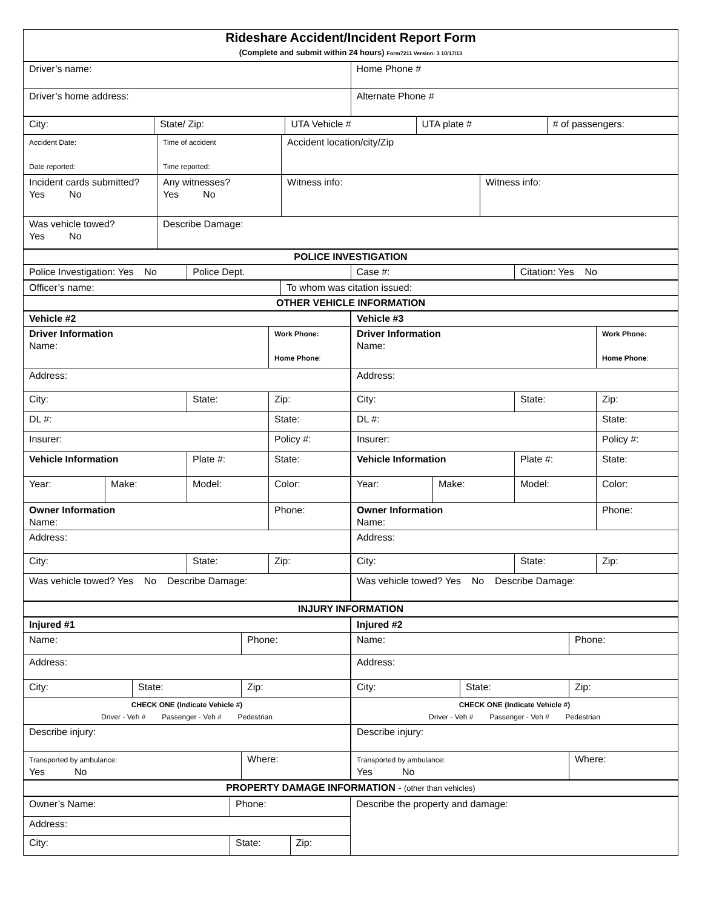| Rideshare Accident/Incident Report Form (Complete and submit within 24 hours) Form7211 Version: 3 10/17/13 | |
| Driver’s name: | Home Phone # |
| Driver’s home address: | Alternate Phone # |
| City: | State/ Zip: | UTA Vehicle # | UTA plate # | # of passengers: |
| Accident Date: Date reported: | Time of accident Time reported: | Accident location/city/Zip |
| Incident cards submitted? Yes No | Any witnesses? Yes No | Witness info: | Witness info: |
| Was vehicle towed? Yes No | Describe Damage: | | |
| POLICE INVESTIGATION | | | |
| Police Investigation: Yes No | Police Dept. | Case #: | Citation: Yes No |
| Officer’s name: | To whom was citation issued: |
| OTHER VEHICLE INFORMATION | |
| / Vehicle #2 / / / / / Driver Information Name: / / / Work Phone: Home Phone : / / Address: / / / / / City: / / State: / Zip: / / DL #: / / / State: / / Insurer: / / / Policy #: / / Vehicle Information / / Plate #: / State: / / Year: / Make: / Model: / Color: / / Owner Information Name: / / / Phone: / / Address: / / / / / City: / / State: / Zip: / / Was vehicle towed? Yes No Describe Damage: / / / / | / Vehicle #3 / / / / / Driver Information Name: / / / Work Phone: Home Phone : / / Address: / / / / / City: / / State: / Zip: / / DL #: / / / State: / / Insurer: / / / Policy #: / / Vehicle Information / / Plate #: / State: / / Year: / Make: / Model: / Color: / / Owner Information Name: / / / Phone: / / Address: / / / / / City: / / State: / Zip: / / Was vehicle towed? Yes No Describe Damage: / / / / |
| INJURY INFORMATION |
| / Injured #1 / / / / Name: / / Phone: / / Address: / / / / City: / State: / Zip: / / CHECK ONE (Indicate Vehicle #) Driver - Veh # Passenger - Veh # Pedestrian / / / / Describe injury: / / / / Transported by ambulance: Yes No / / Where: / | / Injured #2 / / / / Name: / / Phone: / / Address: / / / / City: / State: / Zip: / / CHECK ONE (Indicate Vehicle #) Driver - Veh # Passenger - Veh # Pedestrian / / / / Describe injury: / / / / Transported by ambulance: Yes No / / Where: / |
| PROPERTY DAMAGE INFORMATION - (other than vehicles) |
| Owner’s Name: | Phone: | | Describe the property and damage: |
| Address: | | | |
| City: | State: | Zip: | |